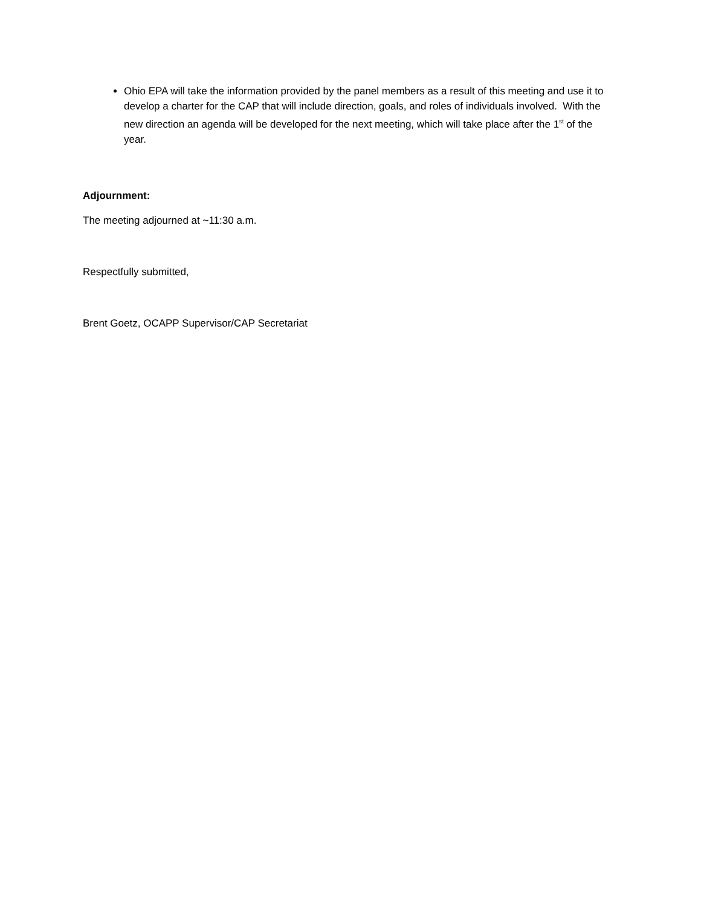Ohio EPA will take the information provided by the panel members as a result of this meeting and use it to develop a charter for the CAP that will include direction, goals, and roles of individuals involved. With the new direction an agenda will be developed for the next meeting, which will take place after the 1<sup>st</sup> of the year.
Adjournment:
The meeting adjourned at ~11:30 a.m.
Respectfully submitted,
Brent Goetz, OCAPP Supervisor/CAP Secretariat